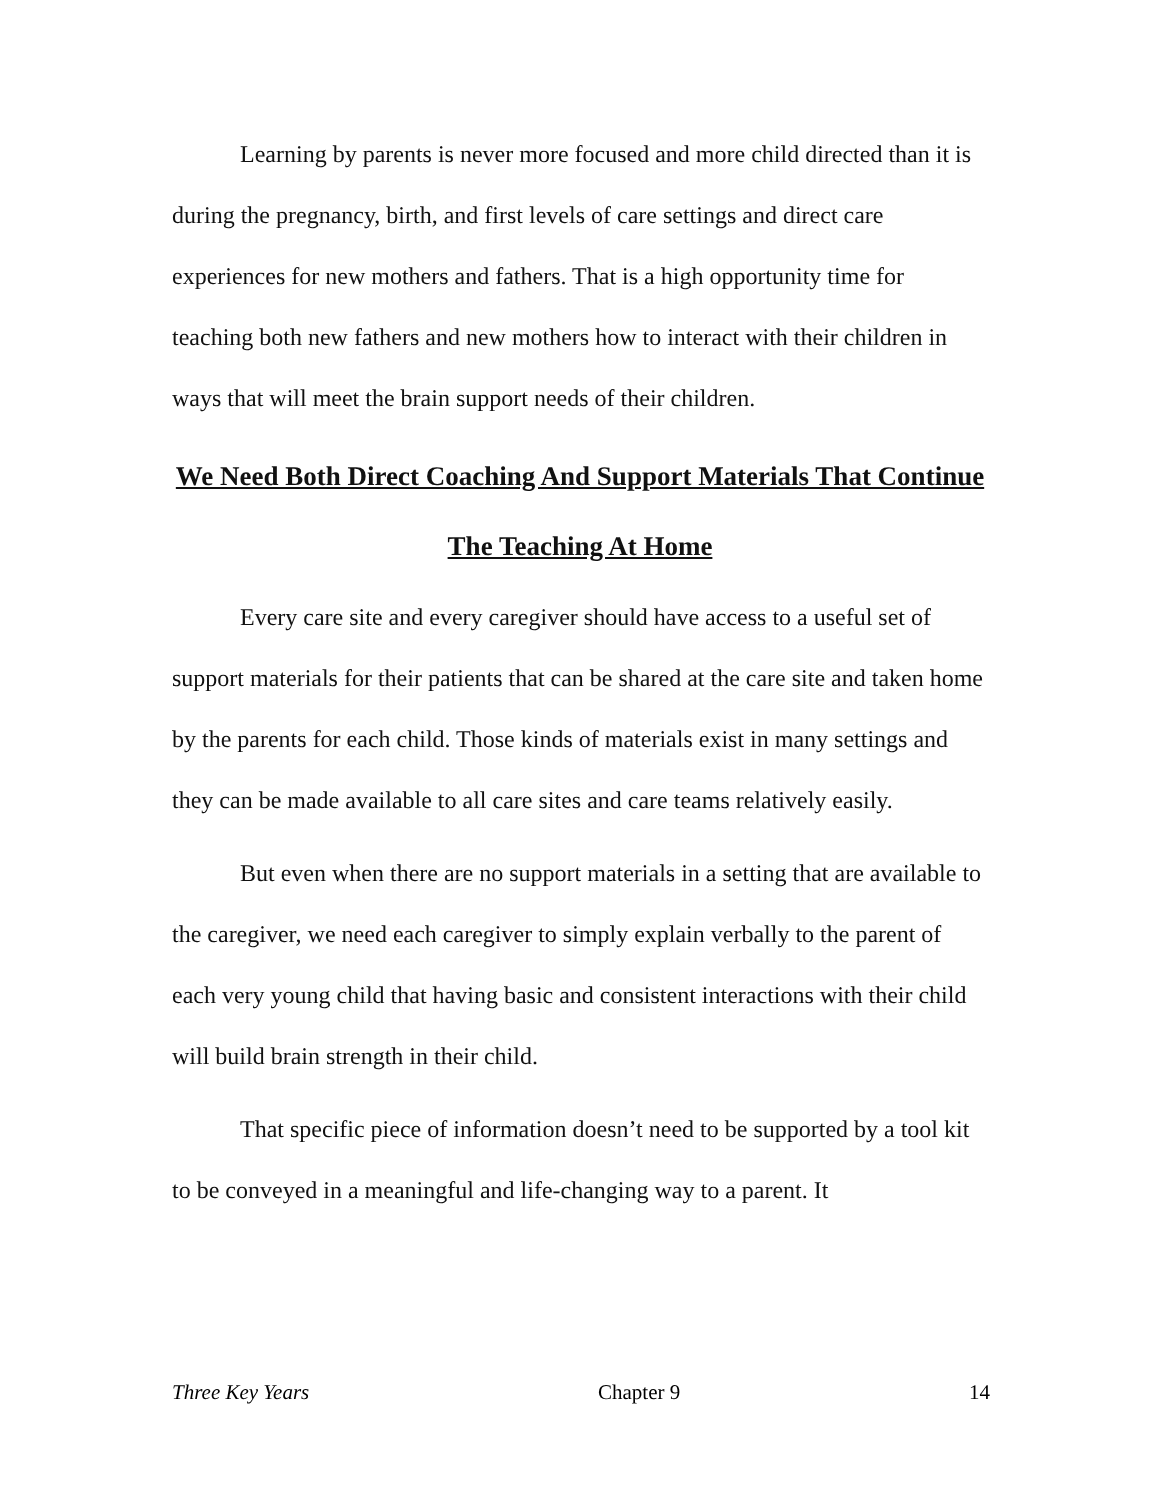Learning by parents is never more focused and more child directed than it is during the pregnancy, birth, and first levels of care settings and direct care experiences for new mothers and fathers. That is a high opportunity time for teaching both new fathers and new mothers how to interact with their children in ways that will meet the brain support needs of their children.
We Need Both Direct Coaching And Support Materials That Continue The Teaching At Home
Every care site and every caregiver should have access to a useful set of support materials for their patients that can be shared at the care site and taken home by the parents for each child. Those kinds of materials exist in many settings and they can be made available to all care sites and care teams relatively easily.
But even when there are no support materials in a setting that are available to the caregiver, we need each caregiver to simply explain verbally to the parent of each very young child that having basic and consistent interactions with their child will build brain strength in their child.
That specific piece of information doesn’t need to be supported by a tool kit to be conveyed in a meaningful and life-changing way to a parent. It
Three Key Years Chapter 9 14